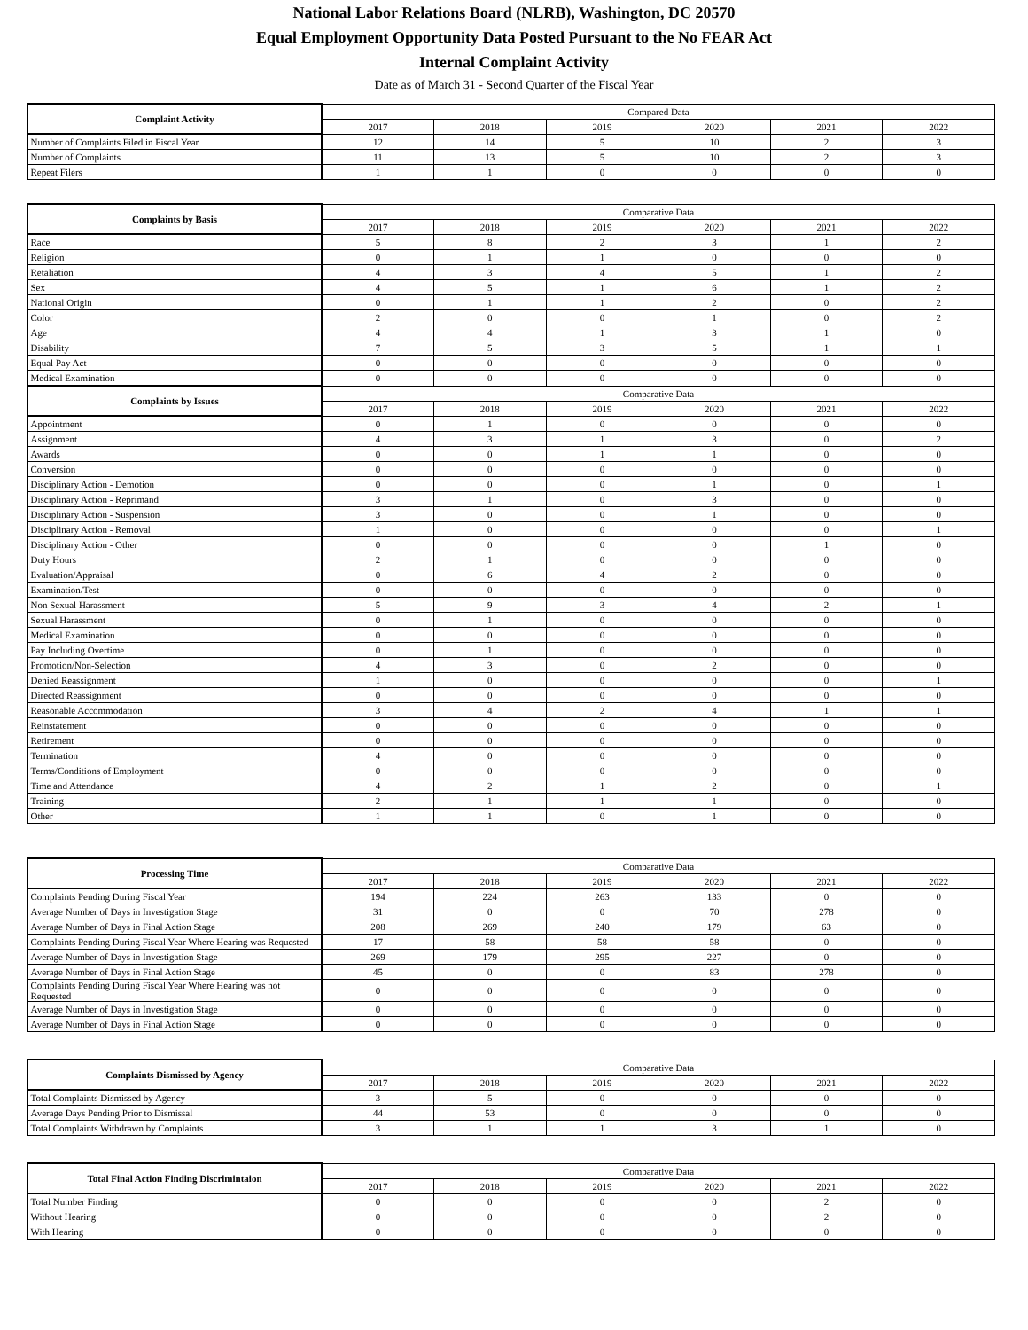National Labor Relations Board (NLRB), Washington, DC 20570
Equal Employment Opportunity Data Posted Pursuant to the No FEAR Act
Internal Complaint Activity
Date as of March 31 - Second Quarter of the Fiscal Year
| Complaint Activity | Compared Data | | | | | |
| --- | --- | --- | --- | --- | --- | --- |
| | 2017 | 2018 | 2019 | 2020 | 2021 | 2022 |
| Number of Complaints Filed in Fiscal Year | 12 | 14 | 5 | 10 | 2 | 3 |
| Number of Complaints | 11 | 13 | 5 | 10 | 2 | 3 |
| Repeat Filers | 1 | 1 | 0 | 0 | 0 | 0 |
| Complaints by Basis | Comparative Data | | | | | |
| --- | --- | --- | --- | --- | --- | --- |
| | 2017 | 2018 | 2019 | 2020 | 2021 | 2022 |
| Race | 5 | 8 | 2 | 3 | 1 | 2 |
| Religion | 0 | 1 | 1 | 0 | 0 | 0 |
| Retaliation | 4 | 3 | 4 | 5 | 1 | 2 |
| Sex | 4 | 5 | 1 | 6 | 1 | 2 |
| National Origin | 0 | 1 | 1 | 2 | 0 | 2 |
| Color | 2 | 0 | 0 | 1 | 0 | 2 |
| Age | 4 | 4 | 1 | 3 | 1 | 0 |
| Disability | 7 | 5 | 3 | 5 | 1 | 1 |
| Equal Pay Act | 0 | 0 | 0 | 0 | 0 | 0 |
| Medical Examination | 0 | 0 | 0 | 0 | 0 | 0 |
| Complaints by Issues | Comparative Data | | | | | |
| | 2017 | 2018 | 2019 | 2020 | 2021 | 2022 |
| Appointment | 0 | 1 | 0 | 0 | 0 | 0 |
| Assignment | 4 | 3 | 1 | 3 | 0 | 2 |
| Awards | 0 | 0 | 1 | 1 | 0 | 0 |
| Conversion | 0 | 0 | 0 | 0 | 0 | 0 |
| Disciplinary Action - Demotion | 0 | 0 | 0 | 1 | 0 | 1 |
| Disciplinary Action - Reprimand | 3 | 1 | 0 | 3 | 0 | 0 |
| Disciplinary Action - Suspension | 3 | 0 | 0 | 1 | 0 | 0 |
| Disciplinary Action - Removal | 1 | 0 | 0 | 0 | 0 | 1 |
| Disciplinary Action - Other | 0 | 0 | 0 | 0 | 1 | 0 |
| Duty Hours | 2 | 1 | 0 | 0 | 0 | 0 |
| Evaluation/Appraisal | 0 | 6 | 4 | 2 | 0 | 0 |
| Examination/Test | 0 | 0 | 0 | 0 | 0 | 0 |
| Non Sexual Harassment | 5 | 9 | 3 | 4 | 2 | 1 |
| Sexual Harassment | 0 | 1 | 0 | 0 | 0 | 0 |
| Medical Examination | 0 | 0 | 0 | 0 | 0 | 0 |
| Pay Including Overtime | 0 | 1 | 0 | 0 | 0 | 0 |
| Promotion/Non-Selection | 4 | 3 | 0 | 2 | 0 | 0 |
| Denied Reassignment | 1 | 0 | 0 | 0 | 0 | 1 |
| Directed Reassignment | 0 | 0 | 0 | 0 | 0 | 0 |
| Reasonable Accommodation | 3 | 4 | 2 | 4 | 1 | 1 |
| Reinstatement | 0 | 0 | 0 | 0 | 0 | 0 |
| Retirement | 0 | 0 | 0 | 0 | 0 | 0 |
| Termination | 4 | 0 | 0 | 0 | 0 | 0 |
| Terms/Conditions of Employment | 0 | 0 | 0 | 0 | 0 | 0 |
| Time and Attendance | 4 | 2 | 1 | 2 | 0 | 1 |
| Training | 2 | 1 | 1 | 1 | 0 | 0 |
| Other | 1 | 1 | 0 | 1 | 0 | 0 |
| Processing Time | Comparative Data | | | | | |
| --- | --- | --- | --- | --- | --- | --- |
| | 2017 | 2018 | 2019 | 2020 | 2021 | 2022 |
| Complaints Pending During Fiscal Year | 194 | 224 | 263 | 133 | 0 | 0 |
| Average Number of Days in Investigation Stage | 31 | 0 | 0 | 70 | 278 | 0 |
| Average Number of Days in Final Action Stage | 208 | 269 | 240 | 179 | 63 | 0 |
| Complaints Pending During Fiscal Year Where Hearing was Requested | 17 | 58 | 58 | 58 | 0 | 0 |
| Average Number of Days in Investigation Stage | 269 | 179 | 295 | 227 | 0 | 0 |
| Average Number of Days in Final Action Stage | 45 | 0 | 0 | 83 | 278 | 0 |
| Complaints Pending During Fiscal Year Where Hearing was not Requested | 0 | 0 | 0 | 0 | 0 | 0 |
| Average Number of Days in Investigation Stage | 0 | 0 | 0 | 0 | 0 | 0 |
| Average Number of Days in Final Action Stage | 0 | 0 | 0 | 0 | 0 | 0 |
| Complaints Dismissed by Agency | Comparative Data | | | | | |
| --- | --- | --- | --- | --- | --- | --- |
| | 2017 | 2018 | 2019 | 2020 | 2021 | 2022 |
| Total Complaints Dismissed by Agency | 3 | 5 | 0 | 0 | 0 | 0 |
| Average Days Pending Prior to Dismissal | 44 | 53 | 0 | 0 | 0 | 0 |
| Total Complaints Withdrawn by Complaints | 3 | 1 | 1 | 3 | 1 | 0 |
| Total Final Action Finding Discrimintaion | Comparative Data | | | | | |
| --- | --- | --- | --- | --- | --- | --- |
| | 2017 | 2018 | 2019 | 2020 | 2021 | 2022 |
| Total Number Finding | 0 | 0 | 0 | 0 | 2 | 0 |
| Without Hearing | 0 | 0 | 0 | 0 | 2 | 0 |
| With Hearing | 0 | 0 | 0 | 0 | 0 | 0 |